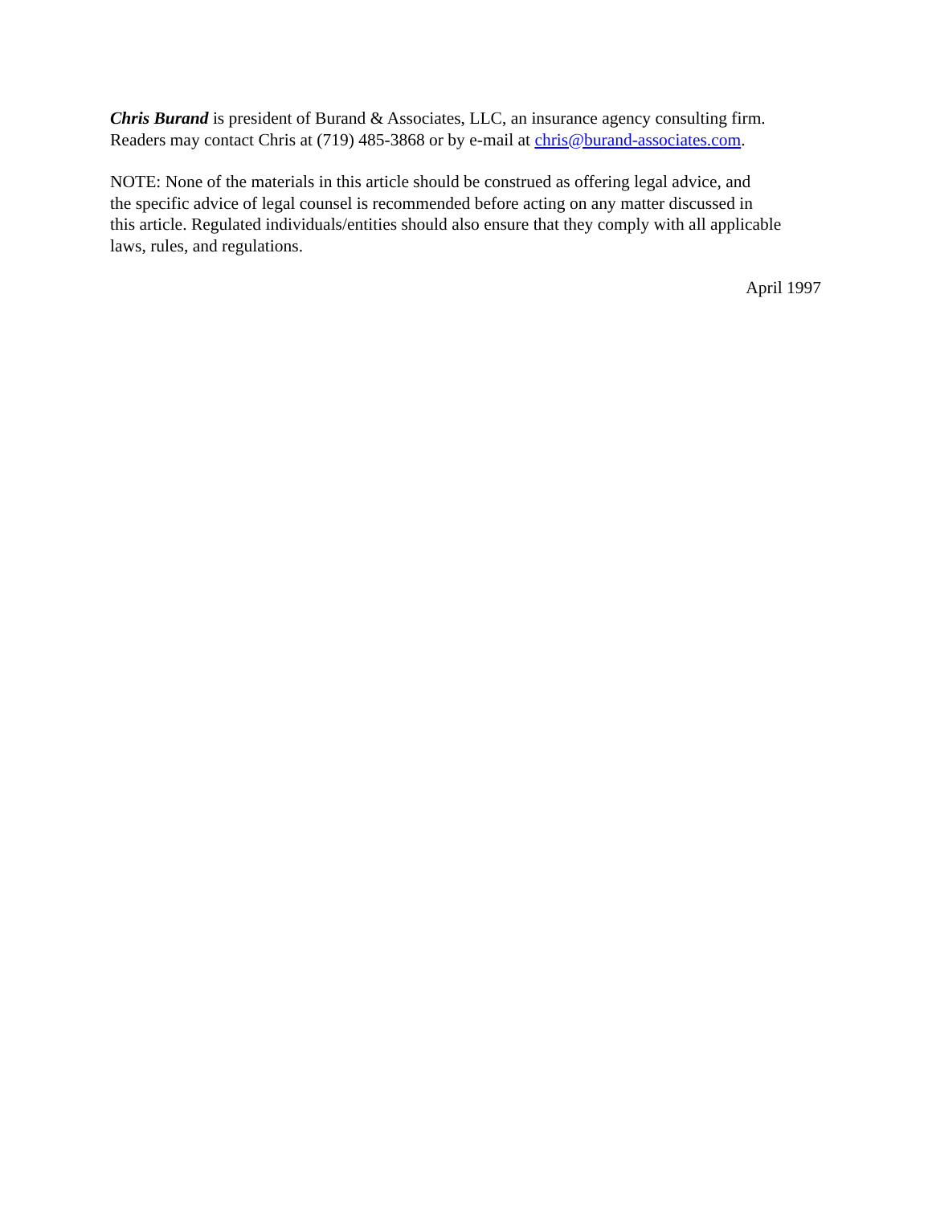Chris Burand is president of Burand & Associates, LLC, an insurance agency consulting firm. Readers may contact Chris at (719) 485-3868 or by e-mail at chris@burand-associates.com.
NOTE: None of the materials in this article should be construed as offering legal advice, and the specific advice of legal counsel is recommended before acting on any matter discussed in this article. Regulated individuals/entities should also ensure that they comply with all applicable laws, rules, and regulations.
April 1997